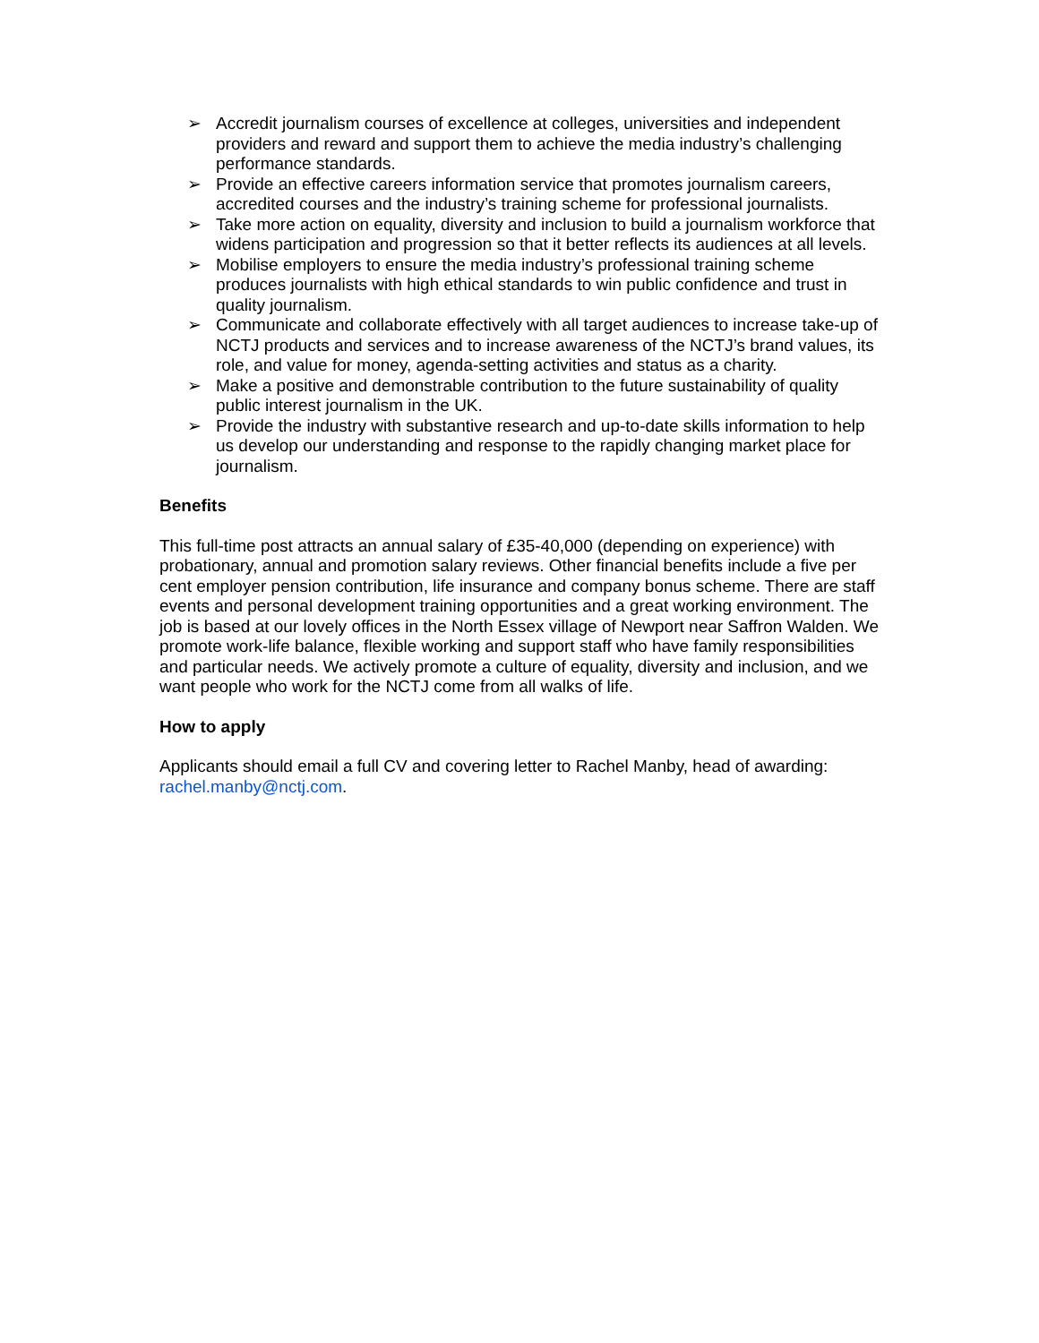➢ Accredit journalism courses of excellence at colleges, universities and independent providers and reward and support them to achieve the media industry’s challenging performance standards.
➢ Provide an effective careers information service that promotes journalism careers, accredited courses and the industry’s training scheme for professional journalists.
➢ Take more action on equality, diversity and inclusion to build a journalism workforce that widens participation and progression so that it better reflects its audiences at all levels.
➢ Mobilise employers to ensure the media industry’s professional training scheme produces journalists with high ethical standards to win public confidence and trust in quality journalism.
➢ Communicate and collaborate effectively with all target audiences to increase take-up of NCTJ products and services and to increase awareness of the NCTJ’s brand values, its role, and value for money, agenda-setting activities and status as a charity.
➢ Make a positive and demonstrable contribution to the future sustainability of quality public interest journalism in the UK.
➢ Provide the industry with substantive research and up-to-date skills information to help us develop our understanding and response to the rapidly changing market place for journalism.
Benefits
This full-time post attracts an annual salary of £35-40,000 (depending on experience) with probationary, annual and promotion salary reviews. Other financial benefits include a five per cent employer pension contribution, life insurance and company bonus scheme. There are staff events and personal development training opportunities and a great working environment. The job is based at our lovely offices in the North Essex village of Newport near Saffron Walden. We promote work-life balance, flexible working and support staff who have family responsibilities and particular needs. We actively promote a culture of equality, diversity and inclusion, and we want people who work for the NCTJ come from all walks of life.
How to apply
Applicants should email a full CV and covering letter to Rachel Manby, head of awarding: rachel.manby@nctj.com.